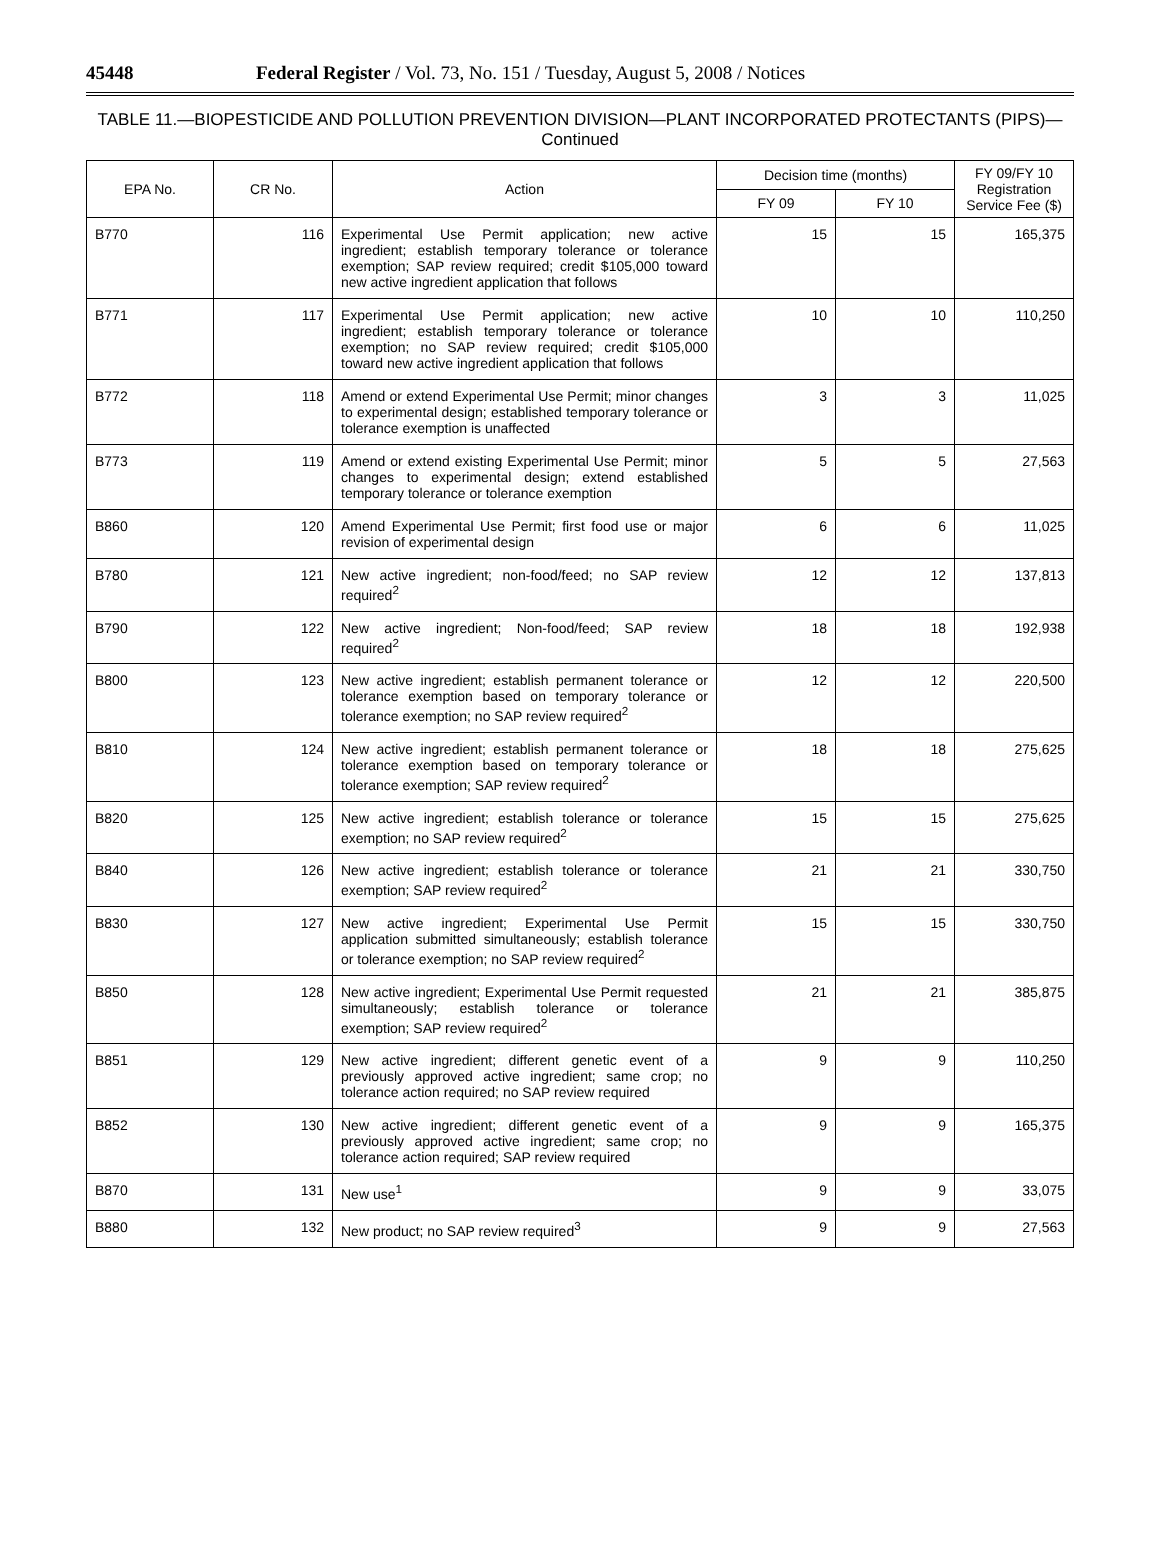45448 Federal Register / Vol. 73, No. 151 / Tuesday, August 5, 2008 / Notices
TABLE 11.—BIOPESTICIDE AND POLLUTION PREVENTION DIVISION—PLANT INCORPORATED PROTECTANTS (PIPS)—
Continued
| EPA No. | CR No. | Action | Decision time (months) | | FY 09/FY 10 Registration Service Fee ($) |
| --- | --- | --- | --- | --- | --- |
| | | | FY 09 | FY 10 | |
| B770 | 116 | Experimental Use Permit application; new active ingredient; establish temporary tolerance or tolerance exemption; SAP review required; credit $105,000 toward new active ingredient application that follows | 15 | 15 | 165,375 |
| B771 | 117 | Experimental Use Permit application; new active ingredient; establish temporary tolerance or tolerance exemption; no SAP review required; credit $105,000 toward new active ingredient application that follows | 10 | 10 | 110,250 |
| B772 | 118 | Amend or extend Experimental Use Permit; minor changes to experimental design; established temporary tolerance or tolerance exemption is unaffected | 3 | 3 | 11,025 |
| B773 | 119 | Amend or extend existing Experimental Use Permit; minor changes to experimental design; extend established temporary tolerance or tolerance exemption | 5 | 5 | 27,563 |
| B860 | 120 | Amend Experimental Use Permit; first food use or major revision of experimental design | 6 | 6 | 11,025 |
| B780 | 121 | New active ingredient; non-food/feed; no SAP review required<sup>2</sup> | 12 | 12 | 137,813 |
| B790 | 122 | New active ingredient; Non-food/feed; SAP review required<sup>2</sup> | 18 | 18 | 192,938 |
| B800 | 123 | New active ingredient; establish permanent tolerance or tolerance exemption based on temporary tolerance or tolerance exemption; no SAP review required<sup>2</sup> | 12 | 12 | 220,500 |
| B810 | 124 | New active ingredient; establish permanent tolerance or tolerance exemption based on temporary tolerance or tolerance exemption; SAP review required<sup>2</sup> | 18 | 18 | 275,625 |
| B820 | 125 | New active ingredient; establish tolerance or tolerance exemption; no SAP review required<sup>2</sup> | 15 | 15 | 275,625 |
| B840 | 126 | New active ingredient; establish tolerance or tolerance exemption; SAP review required<sup>2</sup> | 21 | 21 | 330,750 |
| B830 | 127 | New active ingredient; Experimental Use Permit application submitted simultaneously; establish tolerance or tolerance exemption; no SAP review required<sup>2</sup> | 15 | 15 | 330,750 |
| B850 | 128 | New active ingredient; Experimental Use Permit requested simultaneously; establish tolerance or tolerance exemption; SAP review required<sup>2</sup> | 21 | 21 | 385,875 |
| B851 | 129 | New active ingredient; different genetic event of a previously approved active ingredient; same crop; no tolerance action required; no SAP review required | 9 | 9 | 110,250 |
| B852 | 130 | New active ingredient; different genetic event of a previously approved active ingredient; same crop; no tolerance action required; SAP review required | 9 | 9 | 165,375 |
| B870 | 131 | New use<sup>1</sup> | 9 | 9 | 33,075 |
| B880 | 132 | New product; no SAP review required<sup>3</sup> | 9 | 9 | 27,563 |